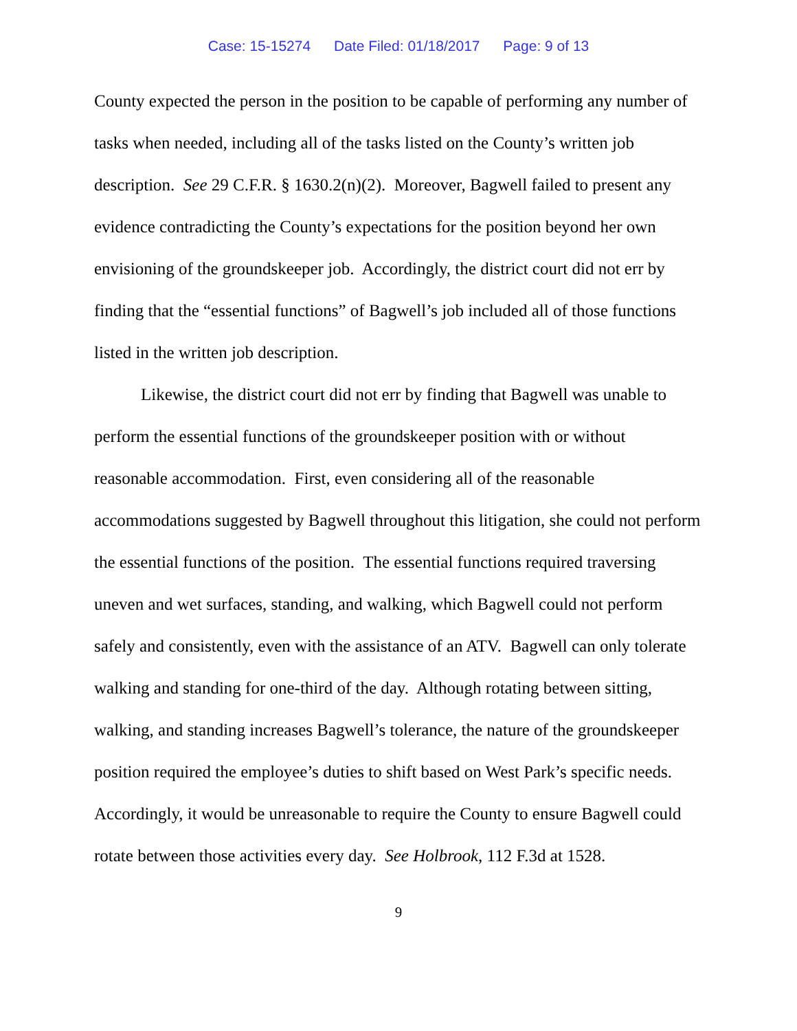Case: 15-15274 Date Filed: 01/18/2017 Page: 9 of 13
County expected the person in the position to be capable of performing any number of tasks when needed, including all of the tasks listed on the County’s written job description. See 29 C.F.R. § 1630.2(n)(2). Moreover, Bagwell failed to present any evidence contradicting the County’s expectations for the position beyond her own envisioning of the groundskeeper job. Accordingly, the district court did not err by finding that the “essential functions” of Bagwell’s job included all of those functions listed in the written job description.
Likewise, the district court did not err by finding that Bagwell was unable to perform the essential functions of the groundskeeper position with or without reasonable accommodation. First, even considering all of the reasonable accommodations suggested by Bagwell throughout this litigation, she could not perform the essential functions of the position. The essential functions required traversing uneven and wet surfaces, standing, and walking, which Bagwell could not perform safely and consistently, even with the assistance of an ATV. Bagwell can only tolerate walking and standing for one-third of the day. Although rotating between sitting, walking, and standing increases Bagwell’s tolerance, the nature of the groundskeeper position required the employee’s duties to shift based on West Park’s specific needs. Accordingly, it would be unreasonable to require the County to ensure Bagwell could rotate between those activities every day. See Holbrook, 112 F.3d at 1528.
9